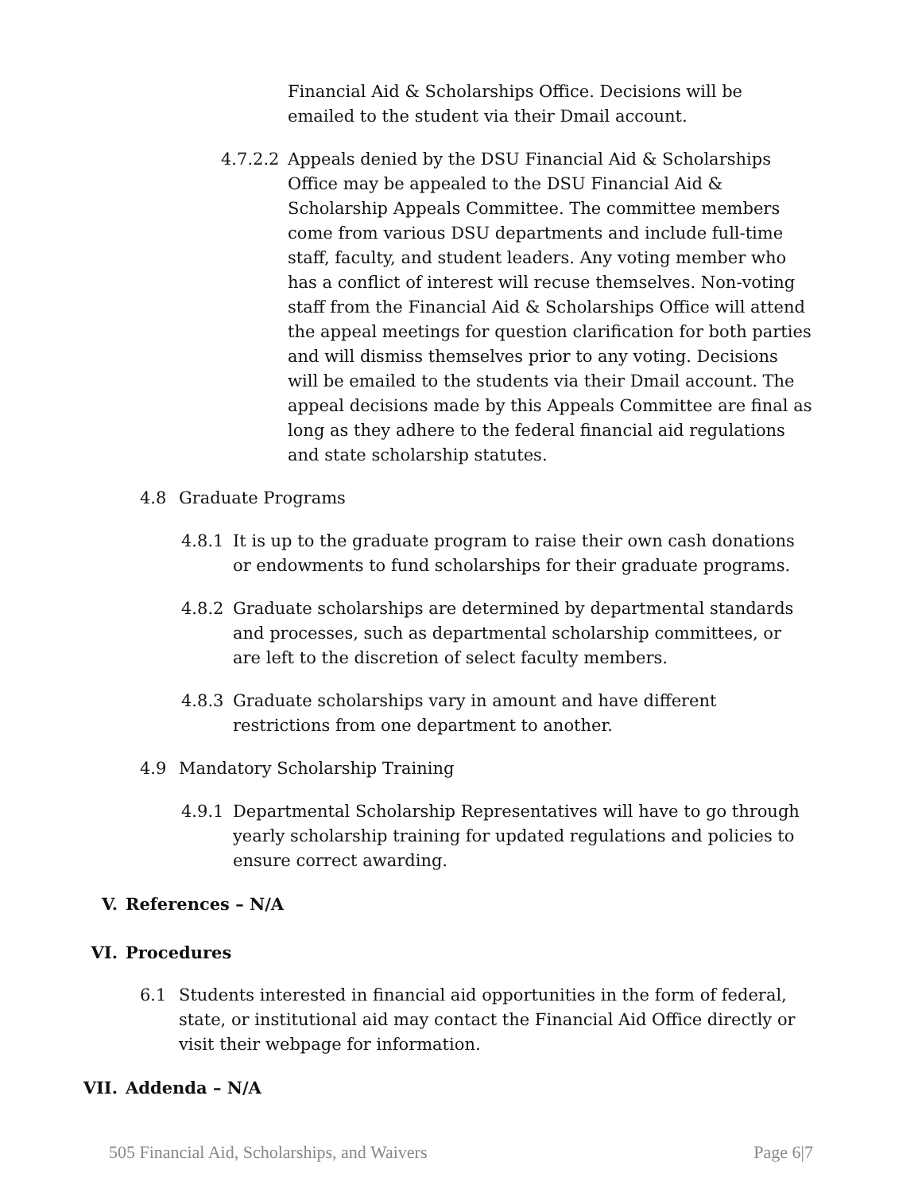Financial Aid & Scholarships Office. Decisions will be emailed to the student via their Dmail account.
4.7.2.2 Appeals denied by the DSU Financial Aid & Scholarships Office may be appealed to the DSU Financial Aid & Scholarship Appeals Committee. The committee members come from various DSU departments and include full-time staff, faculty, and student leaders. Any voting member who has a conflict of interest will recuse themselves. Non-voting staff from the Financial Aid & Scholarships Office will attend the appeal meetings for question clarification for both parties and will dismiss themselves prior to any voting. Decisions will be emailed to the students via their Dmail account. The appeal decisions made by this Appeals Committee are final as long as they adhere to the federal financial aid regulations and state scholarship statutes.
4.8 Graduate Programs
4.8.1 It is up to the graduate program to raise their own cash donations or endowments to fund scholarships for their graduate programs.
4.8.2 Graduate scholarships are determined by departmental standards and processes, such as departmental scholarship committees, or are left to the discretion of select faculty members.
4.8.3 Graduate scholarships vary in amount and have different restrictions from one department to another.
4.9 Mandatory Scholarship Training
4.9.1 Departmental Scholarship Representatives will have to go through yearly scholarship training for updated regulations and policies to ensure correct awarding.
V. References – N/A
VI. Procedures
6.1 Students interested in financial aid opportunities in the form of federal, state, or institutional aid may contact the Financial Aid Office directly or visit their webpage for information.
VII. Addenda – N/A
505 Financial Aid, Scholarships, and Waivers Page 6|7